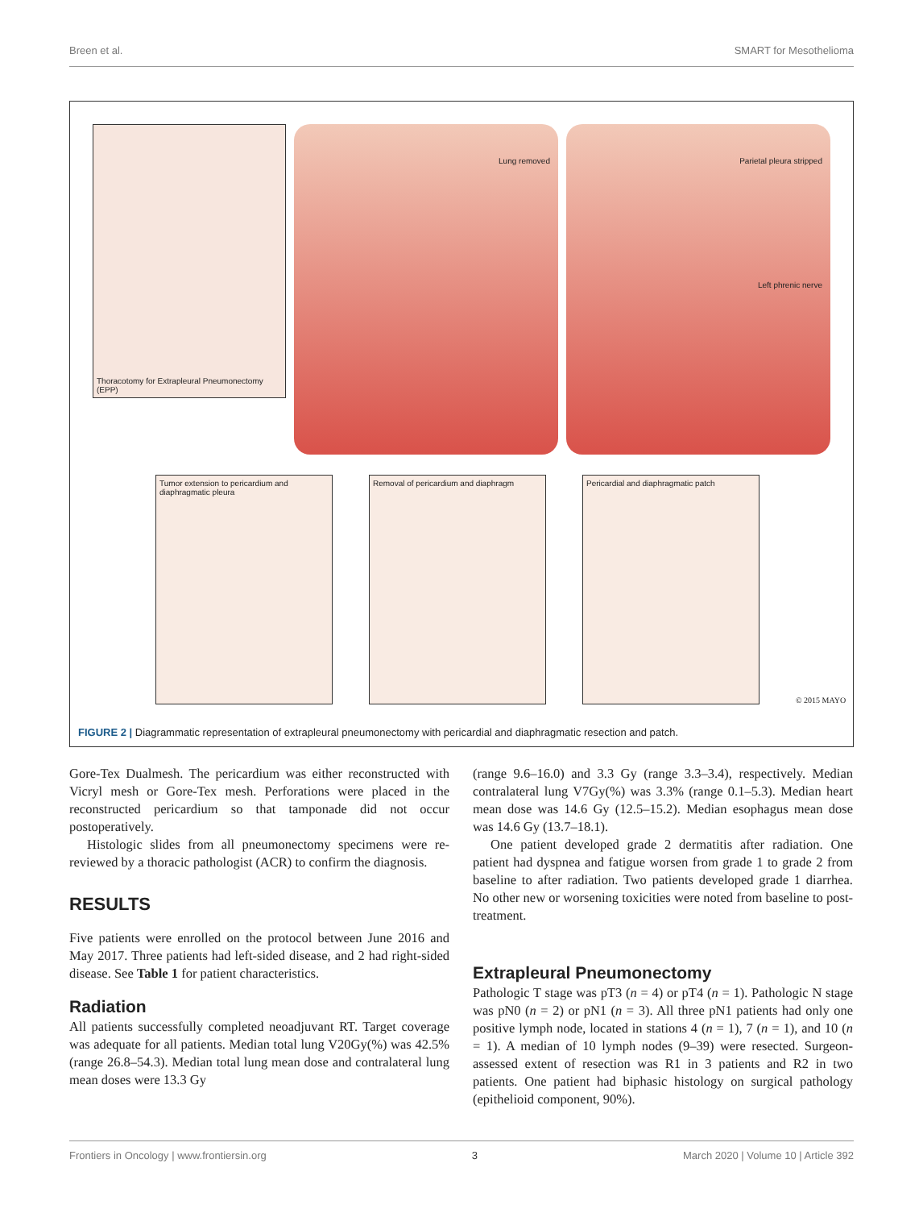Breen et al. SMART for Mesothelioma
Thoracotomy for Extrapleural Pneumonectomy (EPP)
Lung removed
Parietal pleura stripped
Left phrenic nerve
Tumor extension to pericardium and diaphragmatic pleura
Removal of pericardium and diaphragm Pericardial and diaphragmatic patch
© 2015 MAYO
FIGURE 2 | Diagrammatic representation of extrapleural pneumonectomy with pericardial and diaphragmatic resection and patch.
Gore-Tex Dualmesh. The pericardium was either reconstructed with Vicryl mesh or Gore-Tex mesh. Perforations were placed in the reconstructed pericardium so that tamponade did not occur postoperatively.
Histologic slides from all pneumonectomy specimens were re-reviewed by a thoracic pathologist (ACR) to confirm the diagnosis.
RESULTS
Five patients were enrolled on the protocol between June 2016 and May 2017. Three patients had left-sided disease, and 2 had right-sided disease. See Table 1 for patient characteristics.
Radiation
All patients successfully completed neoadjuvant RT. Target coverage was adequate for all patients. Median total lung V20Gy(%) was 42.5% (range 26.8–54.3). Median total lung mean dose and contralateral lung mean doses were 13.3 Gy
(range 9.6–16.0) and 3.3 Gy (range 3.3–3.4), respectively. Median contralateral lung V7Gy(%) was 3.3% (range 0.1–5.3). Median heart mean dose was 14.6 Gy (12.5–15.2). Median esophagus mean dose was 14.6 Gy (13.7–18.1).
One patient developed grade 2 dermatitis after radiation. One patient had dyspnea and fatigue worsen from grade 1 to grade 2 from baseline to after radiation. Two patients developed grade 1 diarrhea. No other new or worsening toxicities were noted from baseline to post-treatment.
Extrapleural Pneumonectomy
Pathologic T stage was pT3 (n = 4) or pT4 (n = 1). Pathologic N stage was pN0 (n = 2) or pN1 (n = 3). All three pN1 patients had only one positive lymph node, located in stations 4 (n = 1), 7 (n = 1), and 10 (n = 1). A median of 10 lymph nodes (9–39) were resected. Surgeon-assessed extent of resection was R1 in 3 patients and R2 in two patients. One patient had biphasic histology on surgical pathology (epithelioid component, 90%).
Frontiers in Oncology | www.frontiersin.org 3 March 2020 | Volume 10 | Article 392